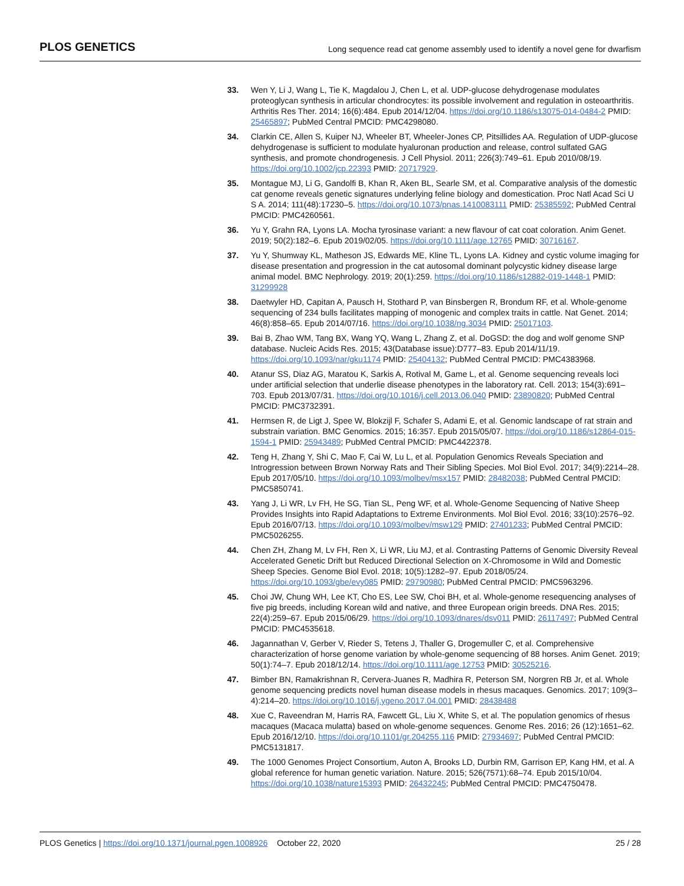PLOS GENETICS Long sequence read cat genome assembly used to identify a novel gene for dwarfism
33. Wen Y, Li J, Wang L, Tie K, Magdalou J, Chen L, et al. UDP-glucose dehydrogenase modulates proteoglycan synthesis in articular chondrocytes: its possible involvement and regulation in osteoarthritis. Arthritis Res Ther. 2014; 16(6):484. Epub 2014/12/04. https://doi.org/10.1186/s13075-014-0484-2 PMID: 25465897; PubMed Central PMCID: PMC4298080.
34. Clarkin CE, Allen S, Kuiper NJ, Wheeler BT, Wheeler-Jones CP, Pitsillides AA. Regulation of UDP-glucose dehydrogenase is sufficient to modulate hyaluronan production and release, control sulfated GAG synthesis, and promote chondrogenesis. J Cell Physiol. 2011; 226(3):749–61. Epub 2010/08/19. https://doi.org/10.1002/jcp.22393 PMID: 20717929.
35. Montague MJ, Li G, Gandolfi B, Khan R, Aken BL, Searle SM, et al. Comparative analysis of the domestic cat genome reveals genetic signatures underlying feline biology and domestication. Proc Natl Acad Sci U S A. 2014; 111(48):17230–5. https://doi.org/10.1073/pnas.1410083111 PMID: 25385592; PubMed Central PMCID: PMC4260561.
36. Yu Y, Grahn RA, Lyons LA. Mocha tyrosinase variant: a new flavour of cat coat coloration. Anim Genet. 2019; 50(2):182–6. Epub 2019/02/05. https://doi.org/10.1111/age.12765 PMID: 30716167.
37. Yu Y, Shumway KL, Matheson JS, Edwards ME, Kline TL, Lyons LA. Kidney and cystic volume imaging for disease presentation and progression in the cat autosomal dominant polycystic kidney disease large animal model. BMC Nephrology. 2019; 20(1):259. https://doi.org/10.1186/s12882-019-1448-1 PMID: 31299928
38. Daetwyler HD, Capitan A, Pausch H, Stothard P, van Binsbergen R, Brondum RF, et al. Whole-genome sequencing of 234 bulls facilitates mapping of monogenic and complex traits in cattle. Nat Genet. 2014; 46(8):858–65. Epub 2014/07/16. https://doi.org/10.1038/ng.3034 PMID: 25017103.
39. Bai B, Zhao WM, Tang BX, Wang YQ, Wang L, Zhang Z, et al. DoGSD: the dog and wolf genome SNP database. Nucleic Acids Res. 2015; 43(Database issue):D777–83. Epub 2014/11/19. https://doi.org/10.1093/nar/gku1174 PMID: 25404132; PubMed Central PMCID: PMC4383968.
40. Atanur SS, Diaz AG, Maratou K, Sarkis A, Rotival M, Game L, et al. Genome sequencing reveals loci under artificial selection that underlie disease phenotypes in the laboratory rat. Cell. 2013; 154(3):691–703. Epub 2013/07/31. https://doi.org/10.1016/j.cell.2013.06.040 PMID: 23890820; PubMed Central PMCID: PMC3732391.
41. Hermsen R, de Ligt J, Spee W, Blokzijl F, Schafer S, Adami E, et al. Genomic landscape of rat strain and substrain variation. BMC Genomics. 2015; 16:357. Epub 2015/05/07. https://doi.org/10.1186/s12864-015-1594-1 PMID: 25943489; PubMed Central PMCID: PMC4422378.
42. Teng H, Zhang Y, Shi C, Mao F, Cai W, Lu L, et al. Population Genomics Reveals Speciation and Introgression between Brown Norway Rats and Their Sibling Species. Mol Biol Evol. 2017; 34(9):2214–28. Epub 2017/05/10. https://doi.org/10.1093/molbev/msx157 PMID: 28482038; PubMed Central PMCID: PMC5850741.
43. Yang J, Li WR, Lv FH, He SG, Tian SL, Peng WF, et al. Whole-Genome Sequencing of Native Sheep Provides Insights into Rapid Adaptations to Extreme Environments. Mol Biol Evol. 2016; 33(10):2576–92. Epub 2016/07/13. https://doi.org/10.1093/molbev/msw129 PMID: 27401233; PubMed Central PMCID: PMC5026255.
44. Chen ZH, Zhang M, Lv FH, Ren X, Li WR, Liu MJ, et al. Contrasting Patterns of Genomic Diversity Reveal Accelerated Genetic Drift but Reduced Directional Selection on X-Chromosome in Wild and Domestic Sheep Species. Genome Biol Evol. 2018; 10(5):1282–97. Epub 2018/05/24. https://doi.org/10.1093/gbe/evy085 PMID: 29790980; PubMed Central PMCID: PMC5963296.
45. Choi JW, Chung WH, Lee KT, Cho ES, Lee SW, Choi BH, et al. Whole-genome resequencing analyses of five pig breeds, including Korean wild and native, and three European origin breeds. DNA Res. 2015; 22(4):259–67. Epub 2015/06/29. https://doi.org/10.1093/dnares/dsv011 PMID: 26117497; PubMed Central PMCID: PMC4535618.
46. Jagannathan V, Gerber V, Rieder S, Tetens J, Thaller G, Drogemuller C, et al. Comprehensive characterization of horse genome variation by whole-genome sequencing of 88 horses. Anim Genet. 2019; 50(1):74–7. Epub 2018/12/14. https://doi.org/10.1111/age.12753 PMID: 30525216.
47. Bimber BN, Ramakrishnan R, Cervera-Juanes R, Madhira R, Peterson SM, Norgren RB Jr, et al. Whole genome sequencing predicts novel human disease models in rhesus macaques. Genomics. 2017; 109(3–4):214–20. https://doi.org/10.1016/j.ygeno.2017.04.001 PMID: 28438488
48. Xue C, Raveendran M, Harris RA, Fawcett GL, Liu X, White S, et al. The population genomics of rhesus macaques (Macaca mulatta) based on whole-genome sequences. Genome Res. 2016; 26 (12):1651–62. Epub 2016/12/10. https://doi.org/10.1101/gr.204255.116 PMID: 27934697; PubMed Central PMCID: PMC5131817.
49. The 1000 Genomes Project Consortium, Auton A, Brooks LD, Durbin RM, Garrison EP, Kang HM, et al. A global reference for human genetic variation. Nature. 2015; 526(7571):68–74. Epub 2015/10/04. https://doi.org/10.1038/nature15393 PMID: 26432245; PubMed Central PMCID: PMC4750478.
PLOS Genetics | https://doi.org/10.1371/journal.pgen.1008926 October 22, 2020 25 / 28